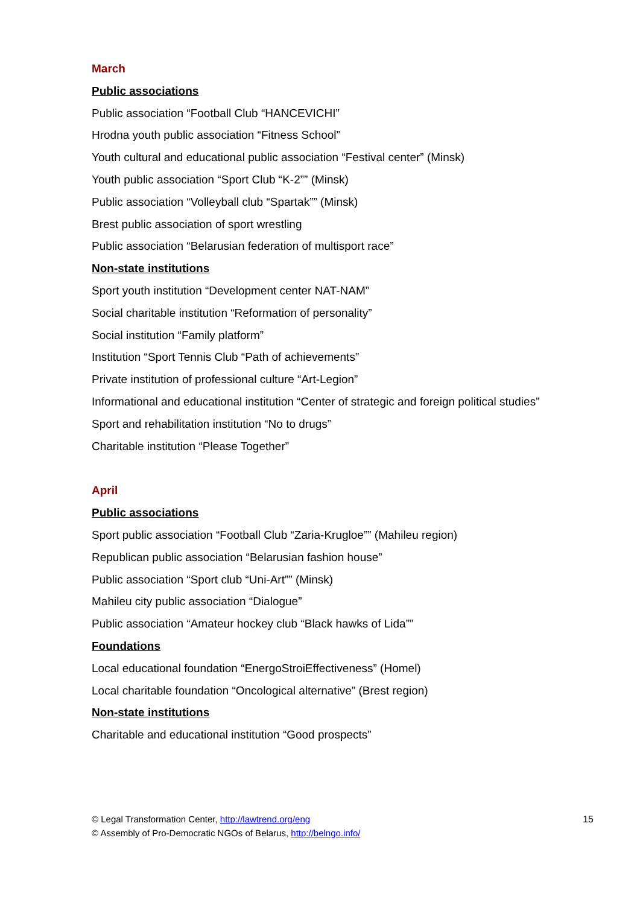March
Public associations
Public association “Football Club “HANCEVICHI”
Hrodna youth public association “Fitness School”
Youth cultural and educational public association “Festival center” (Minsk)
Youth public association “Sport Club “K-2”” (Minsk)
Public association “Volleyball club “Spartak”” (Minsk)
Brest public association of sport wrestling
Public association “Belarusian federation of multisport race”
Non-state institutions
Sport youth institution “Development center NAT-NAM”
Social charitable institution “Reformation of personality”
Social institution “Family platform”
Institution “Sport Tennis Club “Path of achievements”
Private institution of professional culture “Art-Legion”
Informational and educational institution “Center of strategic and foreign political studies”
Sport and rehabilitation institution “No to drugs”
Charitable institution “Please Together”
April
Public associations
Sport public association “Football Club “Zaria-Krugloe”” (Mahileu region)
Republican public association “Belarusian fashion house”
Public association “Sport club “Uni-Art”” (Minsk)
Mahileu city public association “Dialogue”
Public association “Amateur hockey club “Black hawks of Lida””
Foundations
Local educational foundation “EnergoStroiEffectiveness” (Homel)
Local charitable foundation “Oncological alternative” (Brest region)
Non-state institutions
Charitable and educational institution “Good prospects”
© Legal Transformation Center, http://lawtrend.org/eng
© Assembly of Pro-Democratic NGOs of Belarus, http://belngo.info/
15